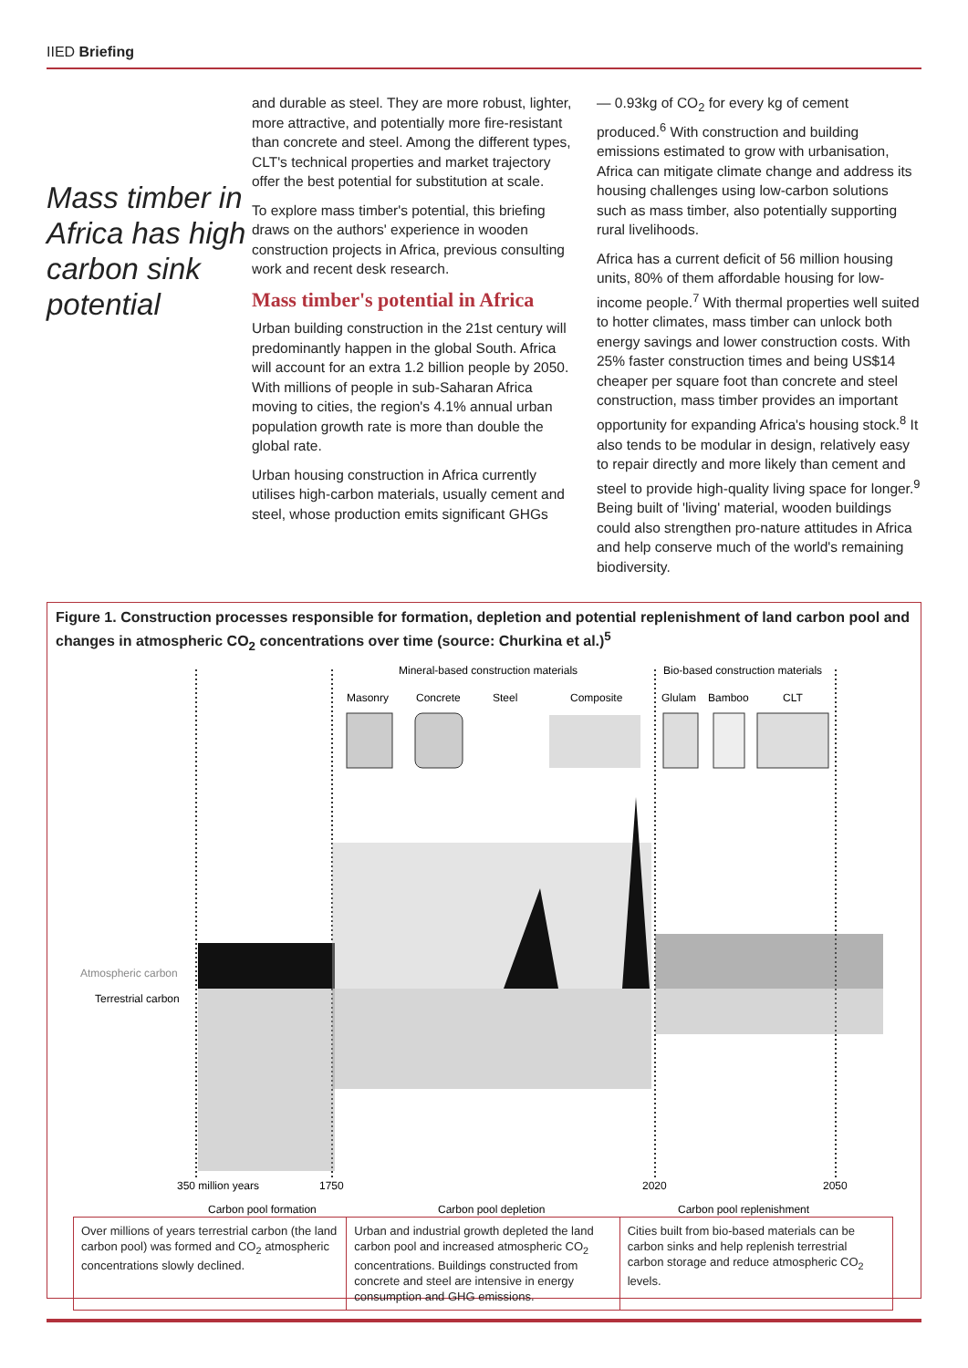IIED Briefing
Mass timber in Africa has high carbon sink potential
and durable as steel. They are more robust, lighter, more attractive, and potentially more fire-resistant than concrete and steel. Among the different types, CLT's technical properties and market trajectory offer the best potential for substitution at scale.
To explore mass timber's potential, this briefing draws on the authors' experience in wooden construction projects in Africa, previous consulting work and recent desk research.
Mass timber's potential in Africa
Urban building construction in the 21st century will predominantly happen in the global South. Africa will account for an extra 1.2 billion people by 2050. With millions of people in sub-Saharan Africa moving to cities, the region's 4.1% annual urban population growth rate is more than double the global rate.
Urban housing construction in Africa currently utilises high-carbon materials, usually cement and steel, whose production emits significant GHGs
— 0.93kg of CO<sub>2</sub> for every kg of cement produced.<sup>6</sup> With construction and building emissions estimated to grow with urbanisation, Africa can mitigate climate change and address its housing challenges using low-carbon solutions such as mass timber, also potentially supporting rural livelihoods.
Africa has a current deficit of 56 million housing units, 80% of them affordable housing for low-income people.<sup>7</sup> With thermal properties well suited to hotter climates, mass timber can unlock both energy savings and lower construction costs. With 25% faster construction times and being US$14 cheaper per square foot than concrete and steel construction, mass timber provides an important opportunity for expanding Africa's housing stock.<sup>8</sup> It also tends to be modular in design, relatively easy to repair directly and more likely than cement and steel to provide high-quality living space for longer.<sup>9</sup> Being built of 'living' material, wooden buildings could also strengthen pro-nature attitudes in Africa and help conserve much of the world's remaining biodiversity.
Figure 1. Construction processes responsible for formation, depletion and potential replenishment of land carbon pool and changes in atmospheric CO<sub>2</sub> concentrations over time (source: Churkina et al.)<sup>5</sup>
Mineral-based construction materials
Bio-based construction materials
Masonry
Concrete
Steel
Composite
Glulam
Bamboo
CLT
Atmospheric carbon
Terrestrial carbon
350 million years
1750
2020
2050
Carbon pool formation
Carbon pool depletion
Carbon pool replenishment
Over millions of years terrestrial carbon (the land carbon pool) was formed and CO<sub>2</sub> atmospheric concentrations slowly declined.
Urban and industrial growth depleted the land carbon pool and increased atmospheric CO<sub>2</sub> concentrations. Buildings constructed from concrete and steel are intensive in energy consumption and GHG emissions.
Cities built from bio-based materials can be carbon sinks and help replenish terrestrial carbon storage and reduce atmospheric CO<sub>2</sub> levels.